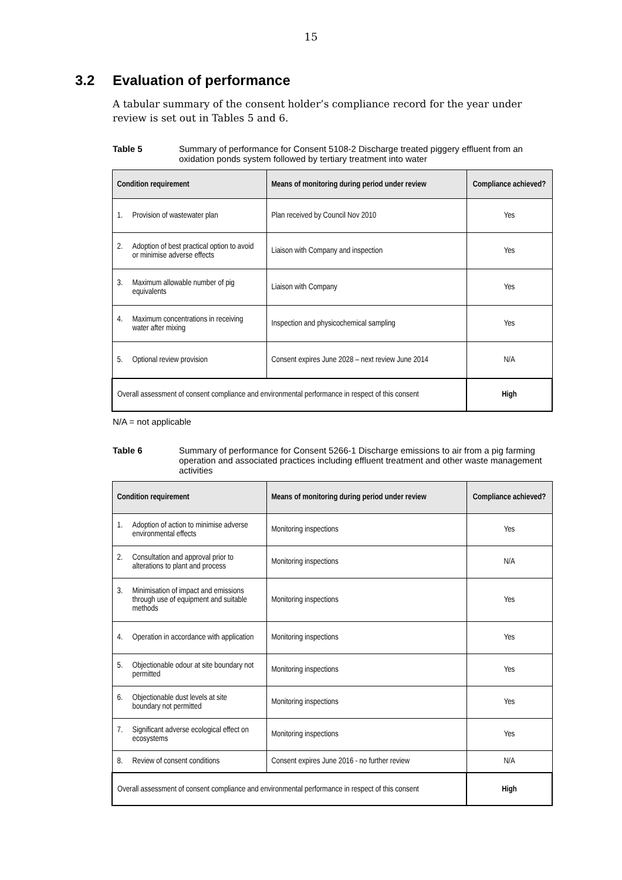15
3.2 Evaluation of performance
A tabular summary of the consent holder’s compliance record for the year under review is set out in Tables 5 and 6.
Table 5 Summary of performance for Consent 5108-2 Discharge treated piggery effluent from an oxidation ponds system followed by tertiary treatment into water
| Condition requirement | Means of monitoring during period under review | Compliance achieved? |
| --- | --- | --- |
| 1. Provision of wastewater plan | Plan received by Council Nov 2010 | Yes |
| 2. Adoption of best practical option to avoid or minimise adverse effects | Liaison with Company and inspection | Yes |
| 3. Maximum allowable number of pig equivalents | Liaison with Company | Yes |
| 4. Maximum concentrations in receiving water after mixing | Inspection and physicochemical sampling | Yes |
| 5. Optional review provision | Consent expires June 2028 – next review June 2014 | N/A |
| Overall assessment of consent compliance and environmental performance in respect of this consent | | High |
N/A = not applicable
Table 6 Summary of performance for Consent 5266-1 Discharge emissions to air from a pig farming operation and associated practices including effluent treatment and other waste management activities
| Condition requirement | Means of monitoring during period under review | Compliance achieved? |
| --- | --- | --- |
| 1. Adoption of action to minimise adverse environmental effects | Monitoring inspections | Yes |
| 2. Consultation and approval prior to alterations to plant and process | Monitoring inspections | N/A |
| 3. Minimisation of impact and emissions through use of equipment and suitable methods | Monitoring inspections | Yes |
| 4. Operation in accordance with application | Monitoring inspections | Yes |
| 5. Objectionable odour at site boundary not permitted | Monitoring inspections | Yes |
| 6. Objectionable dust levels at site boundary not permitted | Monitoring inspections | Yes |
| 7. Significant adverse ecological effect on ecosystems | Monitoring inspections | Yes |
| 8. Review of consent conditions | Consent expires June 2016 - no further review | N/A |
| Overall assessment of consent compliance and environmental performance in respect of this consent | | High |